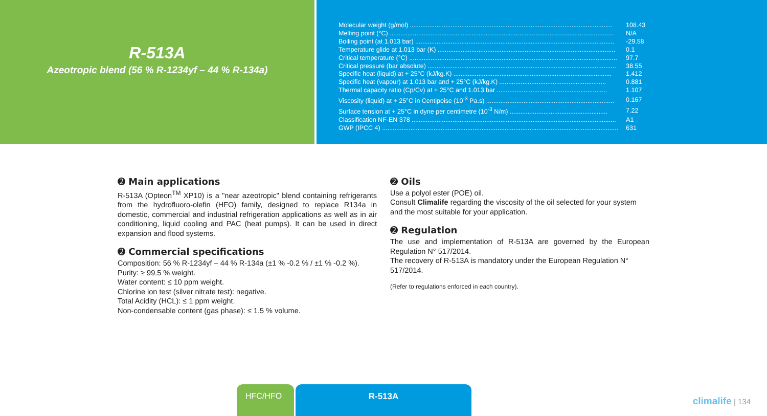R-513A
Azeotropic blend (56 % R-1234yf – 44 % R-134a)
| Molecular weight (g/mol) .................................................................................................................. | 108.43 |
| Melting point (°C) .............................................................................................................................. | N/A |
| Boiling point (at 1.013 bar) ................................................................................................................ | -29.58 |
| Temperature glide at 1.013 bar (K) .................................................................................................... | 0.1 |
| Critical temperature (°C) ..................................................................................................................... | 97.7 |
| Critical pressure (bar absolute) .......................................................................................................... | 38.55 |
| Specific heat (liquid) at + 25°C (kJ/kg.K) ......................................................................................... | 1.412 |
| Specific heat (vapour) at 1.013 bar and + 25°C (kJ/kg.K) ............................................................ | 0.881 |
| Thermal capacity ratio (Cp/Cv) at + 25°C and 1.013 bar .............................................................. | 1.107 |
| Viscosity (liquid) at + 25°C in Centipoise (10<sup>-3</sup> Pa.s) ........................................................................ | 0.167 |
| Surface tension at + 25°C in dyne per centimetre (10<sup>-3</sup> N/m) ....................................................... | 7.22 |
| Classification NF-EN 378 ................................................................................................................... | A1 |
| GWP (IPCC 4) ..................................................................................................................................... | 631 |
➋ Main applications
R-513A (Opteon<sup>TM</sup> XP10) is a "near azeotropic" blend containing refrigerants from the hydrofluoro-olefin (HFO) family, designed to replace R134a in domestic, commercial and industrial refrigeration applications as well as in air conditioning, liquid cooling and PAC (heat pumps). It can be used in direct expansion and flood systems.
➋ Commercial specifications
Composition: 56 % R-1234yf – 44 % R-134a (±1 % -0.2 % / ±1 % -0.2 %).
Purity: ≥ 99.5 % weight.
Water content: ≤ 10 ppm weight.
Chlorine ion test (silver nitrate test): negative.
Total Acidity (HCL): ≤ 1 ppm weight.
Non-condensable content (gas phase): ≤ 1.5 % volume.
➋ Oils
Use a polyol ester (POE) oil.
Consult Climalife regarding the viscosity of the oil selected for your system and the most suitable for your application.
➋ Regulation
The use and implementation of R-513A are governed by the European Regulation N° 517/2014.
The recovery of R-513A is mandatory under the European Regulation N° 517/2014.
(Refer to regulations enforced in each country).
HFC/HFO R-513A
climalife | 134